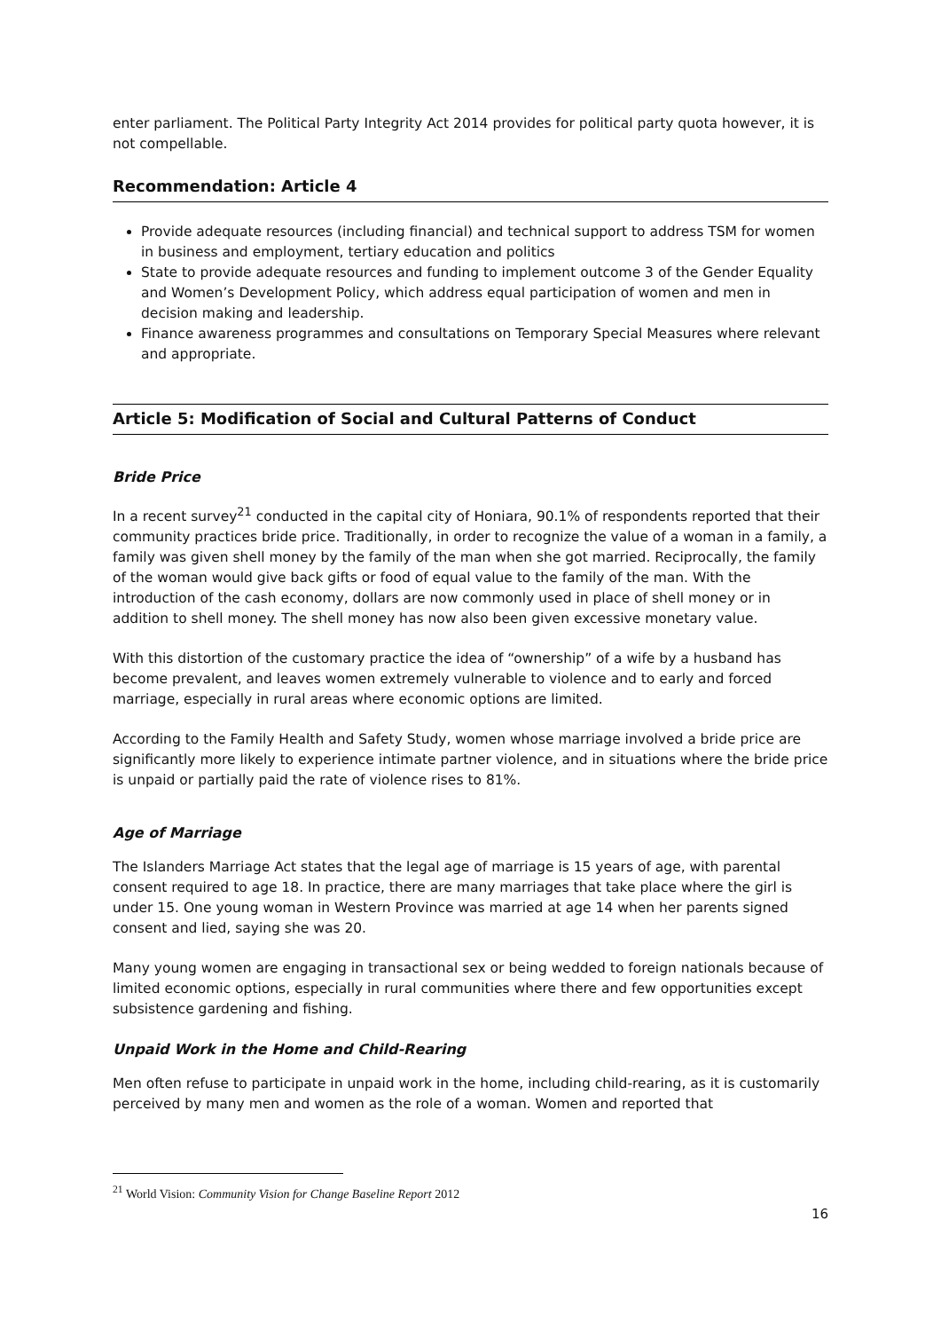enter parliament. The Political Party Integrity Act 2014 provides for political party quota however, it is not compellable.
Recommendation: Article 4
Provide adequate resources (including financial) and technical support to address TSM for women in business and employment, tertiary education and politics
State to provide adequate resources and funding to implement outcome 3 of the Gender Equality and Women’s Development Policy, which address equal participation of women and men in decision making and leadership.
Finance awareness programmes and consultations on Temporary Special Measures where relevant and appropriate.
Article 5: Modification of Social and Cultural Patterns of Conduct
Bride Price
In a recent survey<sup>21</sup> conducted in the capital city of Honiara, 90.1% of respondents reported that their community practices bride price. Traditionally, in order to recognize the value of a woman in a family, a family was given shell money by the family of the man when she got married. Reciprocally, the family of the woman would give back gifts or food of equal value to the family of the man. With the introduction of the cash economy, dollars are now commonly used in place of shell money or in addition to shell money. The shell money has now also been given excessive monetary value.
With this distortion of the customary practice the idea of “ownership” of a wife by a husband has become prevalent, and leaves women extremely vulnerable to violence and to early and forced marriage, especially in rural areas where economic options are limited.
According to the Family Health and Safety Study, women whose marriage involved a bride price are significantly more likely to experience intimate partner violence, and in situations where the bride price is unpaid or partially paid the rate of violence rises to 81%.
Age of Marriage
The Islanders Marriage Act states that the legal age of marriage is 15 years of age, with parental consent required to age 18. In practice, there are many marriages that take place where the girl is under 15. One young woman in Western Province was married at age 14 when her parents signed consent and lied, saying she was 20.
Many young women are engaging in transactional sex or being wedded to foreign nationals because of limited economic options, especially in rural communities where there and few opportunities except subsistence gardening and fishing.
Unpaid Work in the Home and Child-Rearing
Men often refuse to participate in unpaid work in the home, including child-rearing, as it is customarily perceived by many men and women as the role of a woman. Women and reported that
<sup>21</sup> World Vision: Community Vision for Change Baseline Report 2012
16